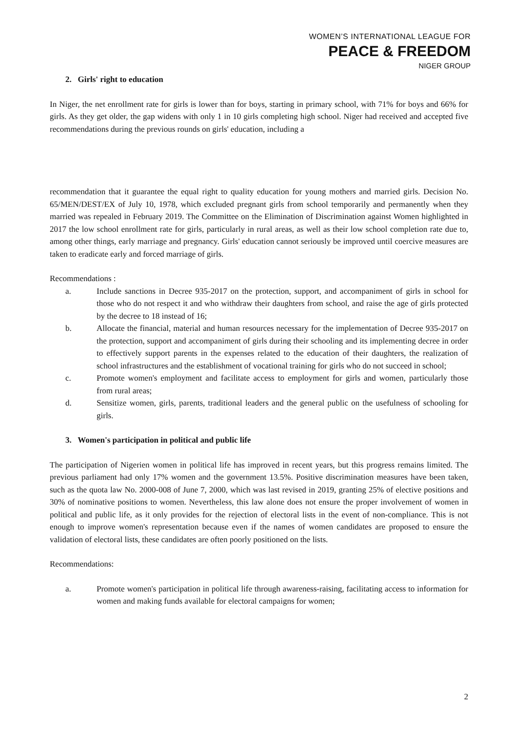WOMEN’S INTERNATIONAL LEAGUE FOR
PEACE & FREEDOM
NIGER GROUP
2. Girls' right to education
In Niger, the net enrollment rate for girls is lower than for boys, starting in primary school, with 71% for boys and 66% for girls. As they get older, the gap widens with only 1 in 10 girls completing high school. Niger had received and accepted five recommendations during the previous rounds on girls' education, including a
recommendation that it guarantee the equal right to quality education for young mothers and married girls. Decision No. 65/MEN/DEST/EX of July 10, 1978, which excluded pregnant girls from school temporarily and permanently when they married was repealed in February 2019. The Committee on the Elimination of Discrimination against Women highlighted in 2017 the low school enrollment rate for girls, particularly in rural areas, as well as their low school completion rate due to, among other things, early marriage and pregnancy. Girls' education cannot seriously be improved until coercive measures are taken to eradicate early and forced marriage of girls.
Recommendations :
a. Include sanctions in Decree 935-2017 on the protection, support, and accompaniment of girls in school for those who do not respect it and who withdraw their daughters from school, and raise the age of girls protected by the decree to 18 instead of 16;
b. Allocate the financial, material and human resources necessary for the implementation of Decree 935-2017 on the protection, support and accompaniment of girls during their schooling and its implementing decree in order to effectively support parents in the expenses related to the education of their daughters, the realization of school infrastructures and the establishment of vocational training for girls who do not succeed in school;
c. Promote women's employment and facilitate access to employment for girls and women, particularly those from rural areas;
d. Sensitize women, girls, parents, traditional leaders and the general public on the usefulness of schooling for girls.
3. Women's participation in political and public life
The participation of Nigerien women in political life has improved in recent years, but this progress remains limited. The previous parliament had only 17% women and the government 13.5%. Positive discrimination measures have been taken, such as the quota law No. 2000-008 of June 7, 2000, which was last revised in 2019, granting 25% of elective positions and 30% of nominative positions to women. Nevertheless, this law alone does not ensure the proper involvement of women in political and public life, as it only provides for the rejection of electoral lists in the event of non-compliance. This is not enough to improve women's representation because even if the names of women candidates are proposed to ensure the validation of electoral lists, these candidates are often poorly positioned on the lists.
Recommendations:
a. Promote women's participation in political life through awareness-raising, facilitating access to information for women and making funds available for electoral campaigns for women;
2